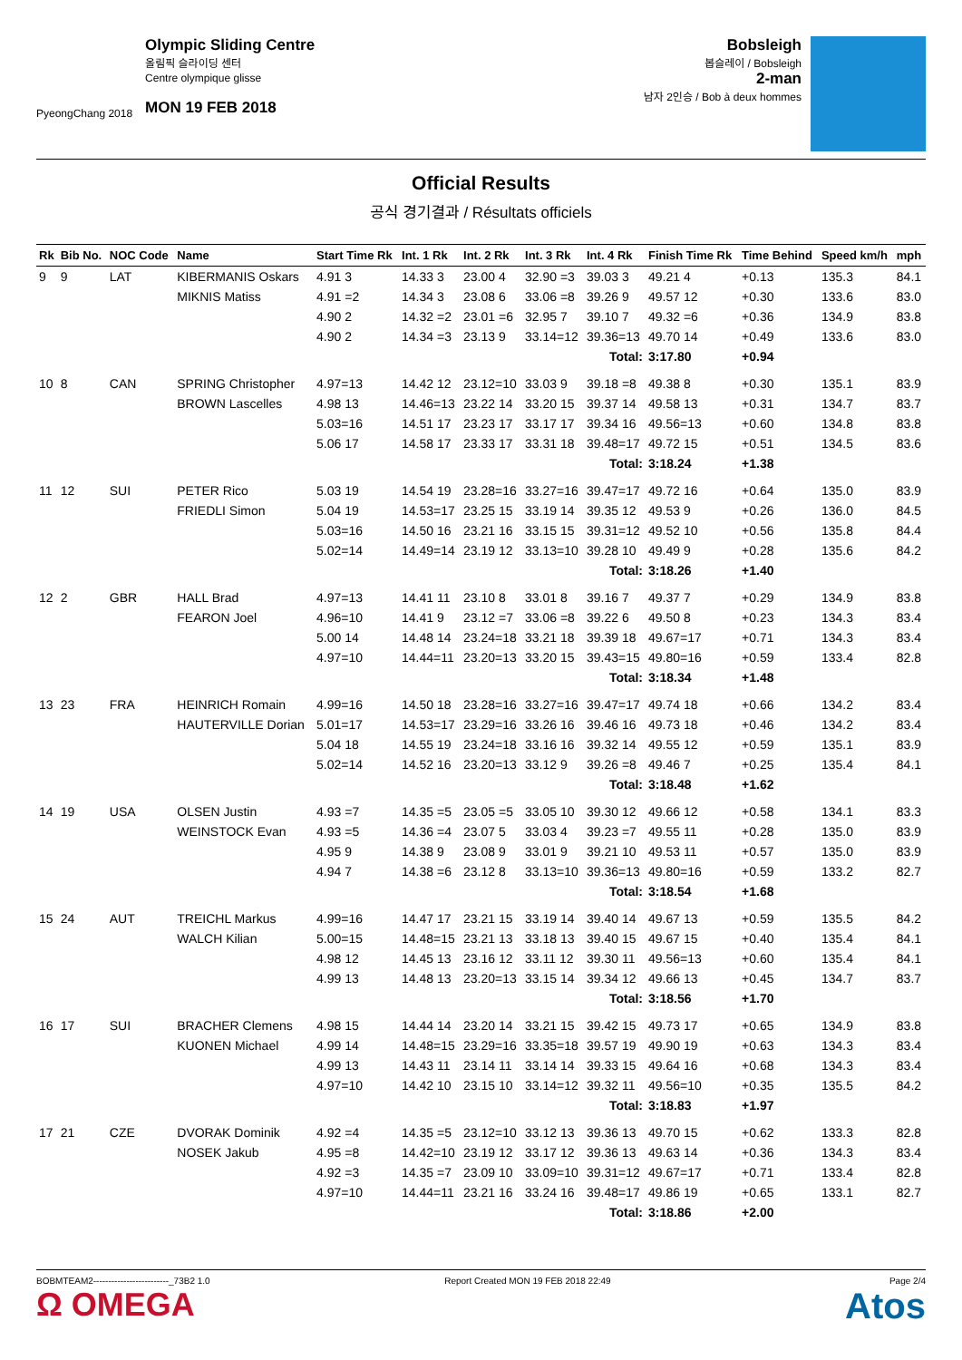PyeongChang 2018
Olympic Sliding Centre
올림픽 슬라이딩 센터
Centre olympique glisse
MON 19 FEB 2018
Bobsleigh
봅슬레이 / Bobsleigh
2-man
남자 2인승 / Bob à deux hommes
Official Results
공식 경기결과 / Résultats officiels
| Rk | Bib No. | NOC Code | Name | Start Time Rk | Int. 1 Rk | Int. 2 Rk | Int. 3 Rk | Int. 4 Rk | Finish Time Rk | Time Behind | Speed km/h | mph |
| --- | --- | --- | --- | --- | --- | --- | --- | --- | --- | --- | --- | --- |
| 9 | 9 | LAT | KIBERMANIS Oskars | 4.91 3 | 14.33 3 | 23.00 4 | 32.90 =3 | 39.03 3 | 49.21 4 | +0.13 | 135.3 | 84.1 |
| | | | MIKNIS Matiss | 4.91 =2 | 14.34 3 | 23.08 6 | 33.06 =8 | 39.26 9 | 49.57 12 | +0.30 | 133.6 | 83.0 |
| | | | | 4.90 2 | 14.32 =2 | 23.01 =6 | 32.95 7 | 39.10 7 | 49.32 =6 | +0.36 | 134.9 | 83.8 |
| | | | | 4.90 2 | 14.34 =3 | 23.13 9 | 33.14=12 | 39.36=13 | 49.70 14 | +0.49 | 133.6 | 83.0 |
| | | | | | | | | Total: | 3:17.80 | +0.94 | | |
| 10 | 8 | CAN | SPRING Christopher | 4.97=13 | 14.42 12 | 23.12=10 | 33.03 9 | 39.18 =8 | 49.38 8 | +0.30 | 135.1 | 83.9 |
| | | | BROWN Lascelles | 4.98 13 | 14.46=13 | 23.22 14 | 33.20 15 | 39.37 14 | 49.58 13 | +0.31 | 134.7 | 83.7 |
| | | | | 5.03=16 | 14.51 17 | 23.23 17 | 33.17 17 | 39.34 16 | 49.56=13 | +0.60 | 134.8 | 83.8 |
| | | | | 5.06 17 | 14.58 17 | 23.33 17 | 33.31 18 | 39.48=17 | 49.72 15 | +0.51 | 134.5 | 83.6 |
| | | | | | | | | Total: | 3:18.24 | +1.38 | | |
| 11 | 12 | SUI | PETER Rico | 5.03 19 | 14.54 19 | 23.28=16 | 33.27=16 | 39.47=17 | 49.72 16 | +0.64 | 135.0 | 83.9 |
| | | | FRIEDLI Simon | 5.04 19 | 14.53=17 | 23.25 15 | 33.19 14 | 39.35 12 | 49.53 9 | +0.26 | 136.0 | 84.5 |
| | | | | 5.03=16 | 14.50 16 | 23.21 16 | 33.15 15 | 39.31=12 | 49.52 10 | +0.56 | 135.8 | 84.4 |
| | | | | 5.02=14 | 14.49=14 | 23.19 12 | 33.13=10 | 39.28 10 | 49.49 9 | +0.28 | 135.6 | 84.2 |
| | | | | | | | | Total: | 3:18.26 | +1.40 | | |
| 12 | 2 | GBR | HALL Brad | 4.97=13 | 14.41 11 | 23.10 8 | 33.01 8 | 39.16 7 | 49.37 7 | +0.29 | 134.9 | 83.8 |
| | | | FEARON Joel | 4.96=10 | 14.41 9 | 23.12 =7 | 33.06 =8 | 39.22 6 | 49.50 8 | +0.23 | 134.3 | 83.4 |
| | | | | 5.00 14 | 14.48 14 | 23.24=18 | 33.21 18 | 39.39 18 | 49.67=17 | +0.71 | 134.3 | 83.4 |
| | | | | 4.97=10 | 14.44=11 | 23.20=13 | 33.20 15 | 39.43=15 | 49.80=16 | +0.59 | 133.4 | 82.8 |
| | | | | | | | | Total: | 3:18.34 | +1.48 | | |
| 13 | 23 | FRA | HEINRICH Romain | 4.99=16 | 14.50 18 | 23.28=16 | 33.27=16 | 39.47=17 | 49.74 18 | +0.66 | 134.2 | 83.4 |
| | | | HAUTERVILLE Dorian | 5.01=17 | 14.53=17 | 23.29=16 | 33.26 16 | 39.46 16 | 49.73 18 | +0.46 | 134.2 | 83.4 |
| | | | | 5.04 18 | 14.55 19 | 23.24=18 | 33.16 16 | 39.32 14 | 49.55 12 | +0.59 | 135.1 | 83.9 |
| | | | | 5.02=14 | 14.52 16 | 23.20=13 | 33.12 9 | 39.26 =8 | 49.46 7 | +0.25 | 135.4 | 84.1 |
| | | | | | | | | Total: | 3:18.48 | +1.62 | | |
| 14 | 19 | USA | OLSEN Justin | 4.93 =7 | 14.35 =5 | 23.05 =5 | 33.05 10 | 39.30 12 | 49.66 12 | +0.58 | 134.1 | 83.3 |
| | | | WEINSTOCK Evan | 4.93 =5 | 14.36 =4 | 23.07 5 | 33.03 4 | 39.23 =7 | 49.55 11 | +0.28 | 135.0 | 83.9 |
| | | | | 4.95 9 | 14.38 9 | 23.08 9 | 33.01 9 | 39.21 10 | 49.53 11 | +0.57 | 135.0 | 83.9 |
| | | | | 4.94 7 | 14.38 =6 | 23.12 8 | 33.13=10 | 39.36=13 | 49.80=16 | +0.59 | 133.2 | 82.7 |
| | | | | | | | | Total: | 3:18.54 | +1.68 | | |
| 15 | 24 | AUT | TREICHL Markus | 4.99=16 | 14.47 17 | 23.21 15 | 33.19 14 | 39.40 14 | 49.67 13 | +0.59 | 135.5 | 84.2 |
| | | | WALCH Kilian | 5.00=15 | 14.48=15 | 23.21 13 | 33.18 13 | 39.40 15 | 49.67 15 | +0.40 | 135.4 | 84.1 |
| | | | | 4.98 12 | 14.45 13 | 23.16 12 | 33.11 12 | 39.30 11 | 49.56=13 | +0.60 | 135.4 | 84.1 |
| | | | | 4.99 13 | 14.48 13 | 23.20=13 | 33.15 14 | 39.34 12 | 49.66 13 | +0.45 | 134.7 | 83.7 |
| | | | | | | | | Total: | 3:18.56 | +1.70 | | |
| 16 | 17 | SUI | BRACHER Clemens | 4.98 15 | 14.44 14 | 23.20 14 | 33.21 15 | 39.42 15 | 49.73 17 | +0.65 | 134.9 | 83.8 |
| | | | KUONEN Michael | 4.99 14 | 14.48=15 | 23.29=16 | 33.35=18 | 39.57 19 | 49.90 19 | +0.63 | 134.3 | 83.4 |
| | | | | 4.99 13 | 14.43 11 | 23.14 11 | 33.14 14 | 39.33 15 | 49.64 16 | +0.68 | 134.3 | 83.4 |
| | | | | 4.97=10 | 14.42 10 | 23.15 10 | 33.14=12 | 39.32 11 | 49.56=10 | +0.35 | 135.5 | 84.2 |
| | | | | | | | | Total: | 3:18.83 | +1.97 | | |
| 17 | 21 | CZE | DVORAK Dominik | 4.92 =4 | 14.35 =5 | 23.12=10 | 33.12 13 | 39.36 13 | 49.70 15 | +0.62 | 133.3 | 82.8 |
| | | | NOSEK Jakub | 4.95 =8 | 14.42=10 | 23.19 12 | 33.17 12 | 39.36 13 | 49.63 14 | +0.36 | 134.3 | 83.4 |
| | | | | 4.92 =3 | 14.35 =7 | 23.09 10 | 33.09=10 | 39.31=12 | 49.67=17 | +0.71 | 133.4 | 82.8 |
| | | | | 4.97=10 | 14.44=11 | 23.21 16 | 33.24 16 | 39.48=17 | 49.86 19 | +0.65 | 133.1 | 82.7 |
| | | | | | | | | Total: | 3:18.86 | +2.00 | | |
BOBMTEAM2-------------------------_73B2 1.0
Ω OMEGA Report Created MON 19 FEB 2018 22:49 Page 2/4
Atos